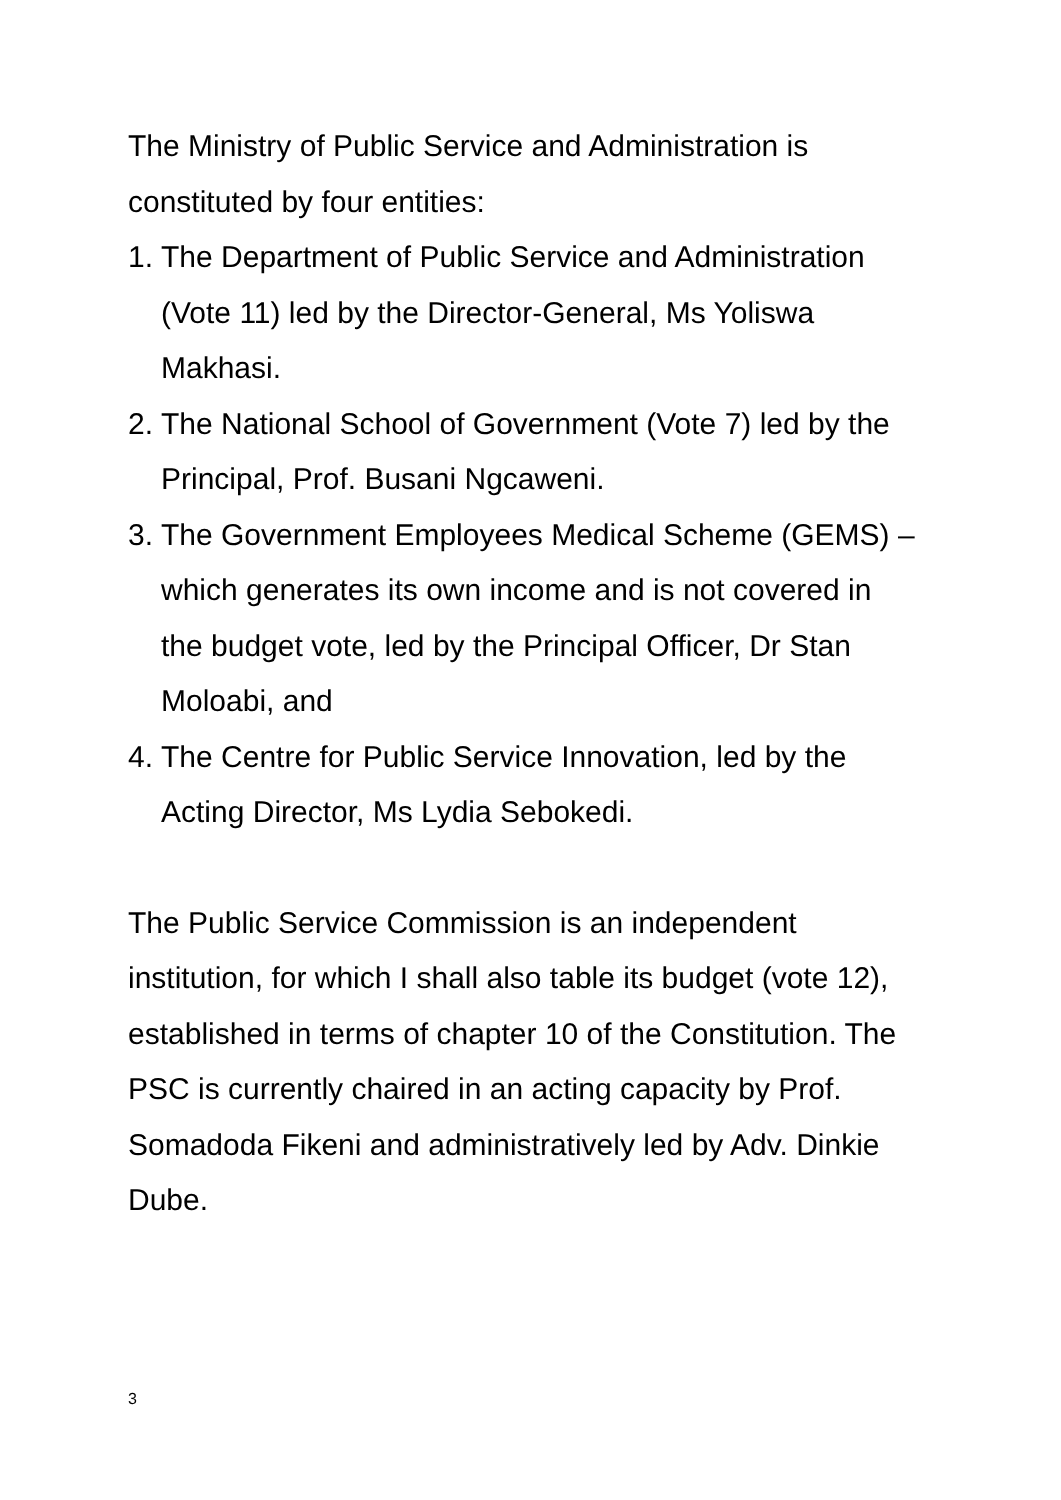The Ministry of Public Service and Administration is constituted by four entities:
1. The Department of Public Service and Administration (Vote 11) led by the Director-General, Ms Yoliswa Makhasi.
2. The National School of Government (Vote 7) led by the Principal, Prof. Busani Ngcaweni.
3. The Government Employees Medical Scheme (GEMS) – which generates its own income and is not covered in the budget vote, led by the Principal Officer, Dr Stan Moloabi, and
4. The Centre for Public Service Innovation, led by the Acting Director, Ms Lydia Sebokedi.
The Public Service Commission is an independent institution, for which I shall also table its budget (vote 12), established in terms of chapter 10 of the Constitution. The PSC is currently chaired in an acting capacity by Prof. Somadoda Fikeni and administratively led by Adv. Dinkie Dube.
3